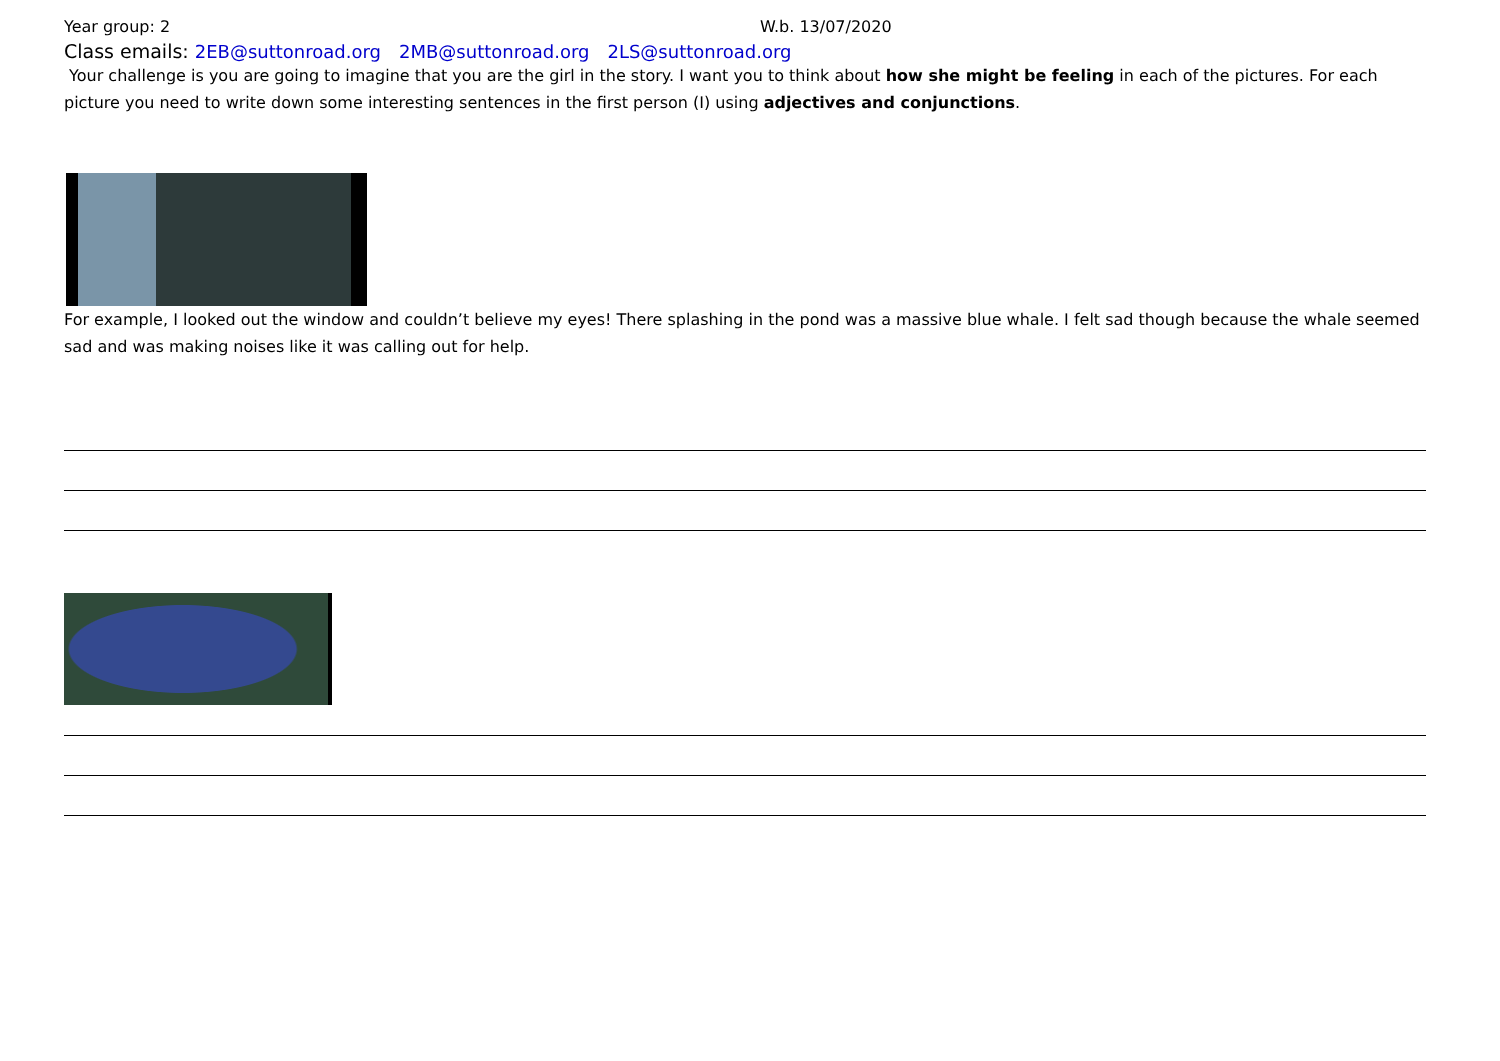Year group: 2 W.b. 13/07/2020
Class emails: 2EB@suttonroad.org 2MB@suttonroad.org 2LS@suttonroad.org
Your challenge is you are going to imagine that you are the girl in the story. I want you to think about how she might be feeling in each of the pictures. For each picture you need to write down some interesting sentences in the first person (I) using adjectives and conjunctions.
For example, I looked out the window and couldn’t believe my eyes! There splashing in the pond was a massive blue whale. I felt sad though because the whale seemed sad and was making noises like it was calling out for help.